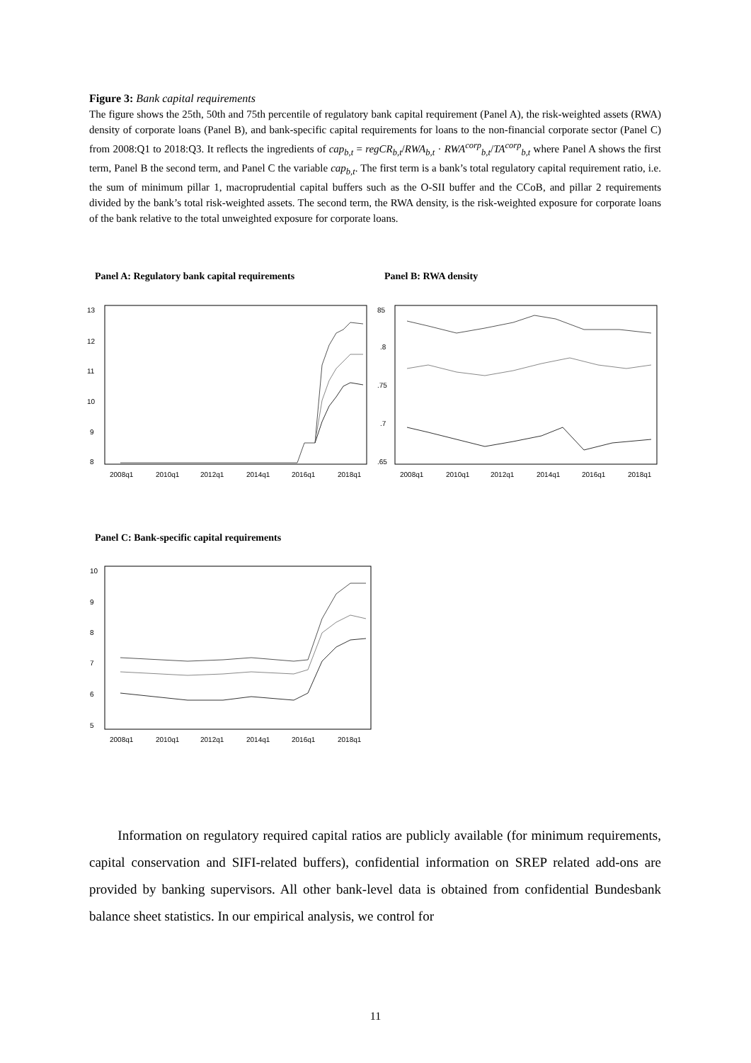Figure 3: Bank capital requirements
The figure shows the 25th, 50th and 75th percentile of regulatory bank capital requirement (Panel A), the risk-weighted assets (RWA) density of corporate loans (Panel B), and bank-specific capital requirements for loans to the non-financial corporate sector (Panel C) from 2008:Q1 to 2018:Q3. It reflects the ingredients of cap<sub>b,t</sub> = regCR<sub>b,t</sub>/RWA<sub>b,t</sub> · RWA<sup>corp</sup><sub>b,t</sub>/TA<sup>corp</sup><sub>b,t</sub> where Panel A shows the first term, Panel B the second term, and Panel C the variable cap<sub>b,t</sub>. The first term is a bank’s total regulatory capital requirement ratio, i.e. the sum of minimum pillar 1, macroprudential capital buffers such as the O-SII buffer and the CCoB, and pillar 2 requirements divided by the bank’s total risk-weighted assets. The second term, the RWA density, is the risk-weighted exposure for corporate loans of the bank relative to the total unweighted exposure for corporate loans.
Panel A: Regulatory bank capital requirements
Panel B: RWA density
13
12
11
10
9
8
2008q1
2010q1
2012q1
2014q1
2016q1
2018q1
85
.8
.75
.7
.65
2008q1
2010q1
2012q1
2014q1
2016q1
2018q1
Panel C: Bank-specific capital requirements
10
9
8
7
6
5
2008q1
2010q1
2012q1
2014q1
2016q1
2018q1
Information on regulatory required capital ratios are publicly available (for minimum requirements, capital conservation and SIFI-related buffers), confidential information on SREP related add-ons are provided by banking supervisors. All other bank-level data is obtained from confidential Bundesbank balance sheet statistics. In our empirical analysis, we control for
11